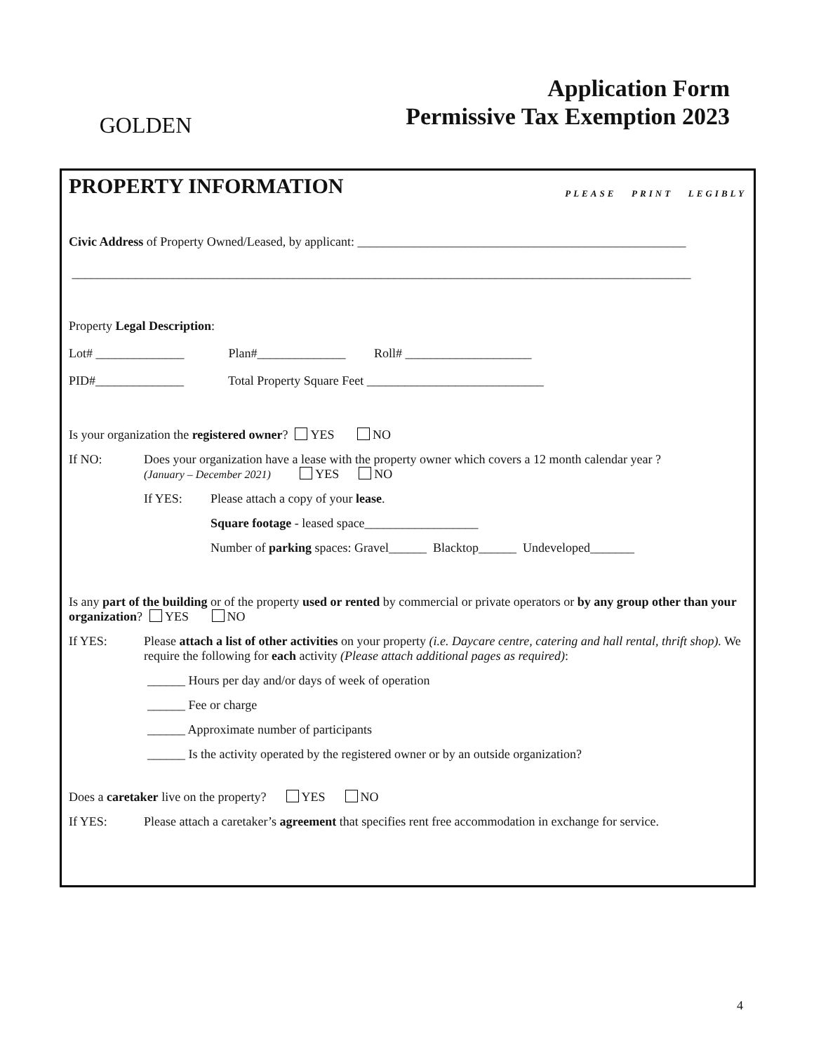GOLDEN
Application Form
Permissive Tax Exemption 2023
PROPERTY INFORMATION PLEASE PRINT LEGIBLY
Civic Address of Property Owned/Leased, by applicant: ____________________________________________________
__________________________________________________________________________________________________
Property Legal Description:
Lot# ______________ Plan#______________ Roll# ____________________
PID#______________ Total Property Square Feet ____________________________
Is your organization the registered owner? YES NO
If NO: Does your organization have a lease with the property owner which covers a 12 month calendar year ?
(January – December 2021) YES NO
If YES: Please attach a copy of your lease.
Square footage - leased space__________________
Number of parking spaces: Gravel______ Blacktop______ Undeveloped_______
Is any part of the building or of the property used or rented by commercial or private operators or by any group other than your organization? YES NO
If YES: Please attach a list of other activities on your property (i.e. Daycare centre, catering and hall rental, thrift shop). We require the following for each activity (Please attach additional pages as required):
______ Hours per day and/or days of week of operation
______ Fee or charge
______ Approximate number of participants
______ Is the activity operated by the registered owner or by an outside organization?
Does a caretaker live on the property? YES NO
If YES: Please attach a caretaker’s agreement that specifies rent free accommodation in exchange for service.
4